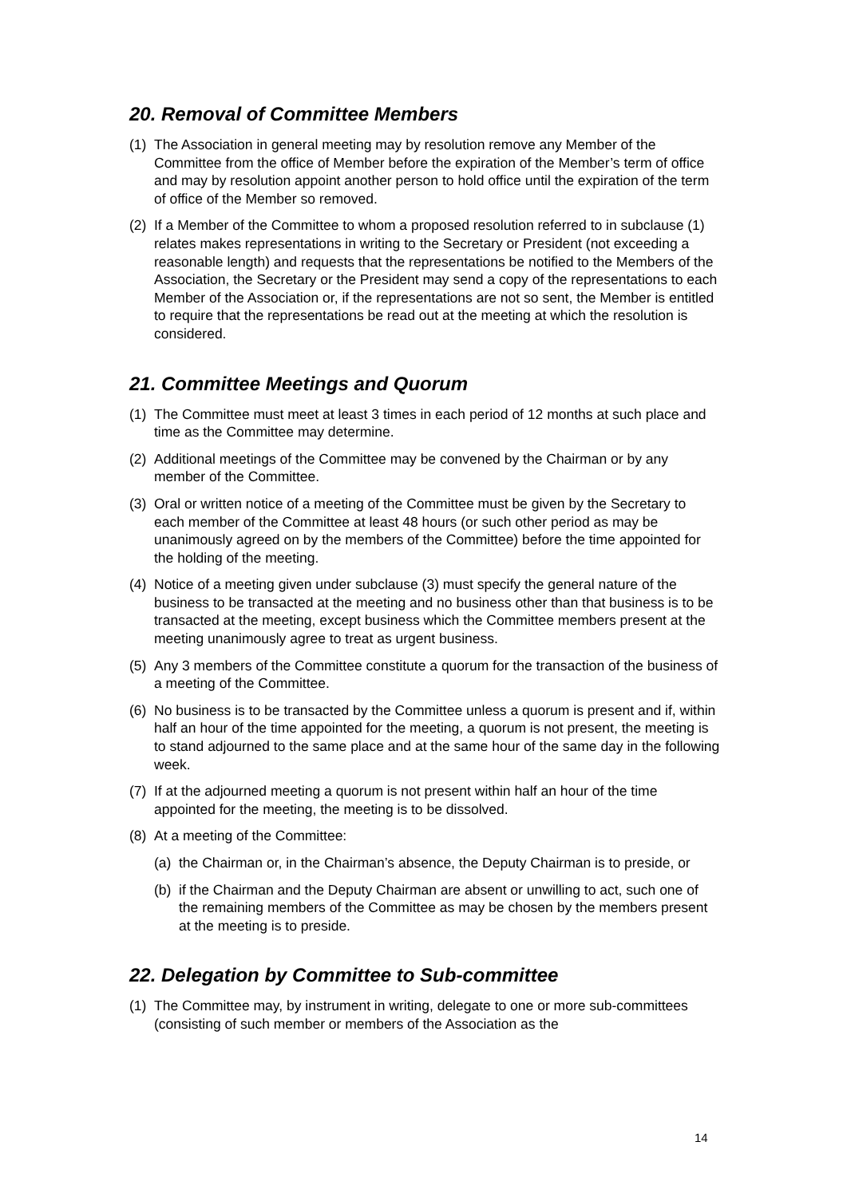20. Removal of Committee Members
(1)
The Association in general meeting may by resolution remove any Member of the Committee from the office of Member before the expiration of the Member’s term of office and may by resolution appoint another person to hold office until the expiration of the term of office of the Member so removed.
(2)
If a Member of the Committee to whom a proposed resolution referred to in subclause (1) relates makes representations in writing to the Secretary or President (not exceeding a reasonable length) and requests that the representations be notified to the Members of the Association, the Secretary or the President may send a copy of the representations to each Member of the Association or, if the representations are not so sent, the Member is entitled to require that the representations be read out at the meeting at which the resolution is considered.
21. Committee Meetings and Quorum
(1)
The Committee must meet at least 3 times in each period of 12 months at such place and time as the Committee may determine.
(2)
Additional meetings of the Committee may be convened by the Chairman or by any member of the Committee.
(3)
Oral or written notice of a meeting of the Committee must be given by the Secretary to each member of the Committee at least 48 hours (or such other period as may be unanimously agreed on by the members of the Committee) before the time appointed for the holding of the meeting.
(4)
Notice of a meeting given under subclause (3) must specify the general nature of the business to be transacted at the meeting and no business other than that business is to be transacted at the meeting, except business which the Committee members present at the meeting unanimously agree to treat as urgent business.
(5)
Any 3 members of the Committee constitute a quorum for the transaction of the business of a meeting of the Committee.
(6)
No business is to be transacted by the Committee unless a quorum is present and if, within half an hour of the time appointed for the meeting, a quorum is not present, the meeting is to stand adjourned to the same place and at the same hour of the same day in the following week.
(7)
If at the adjourned meeting a quorum is not present within half an hour of the time appointed for the meeting, the meeting is to be dissolved.
(8)
At a meeting of the Committee:
(a)
the Chairman or, in the Chairman’s absence, the Deputy Chairman is to preside, or
(b)
if the Chairman and the Deputy Chairman are absent or unwilling to act, such one of the remaining members of the Committee as may be chosen by the members present at the meeting is to preside.
22. Delegation by Committee to Sub-committee
(1)
The Committee may, by instrument in writing, delegate to one or more sub-committees (consisting of such member or members of the Association as the
14